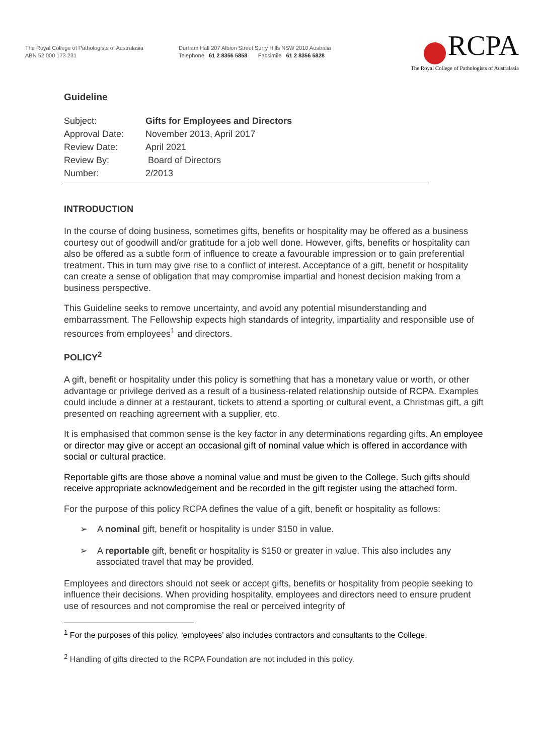The Royal College of Pathologists of Australasia
ABN 52 000 173 231
Durham Hall 207 Albion Street Surry Hills NSW 2010 Australia
Telephone 61 2 8356 5858 Facsimile 61 2 8356 5828
RCPA
The Royal College of Pathologists of Australasia
Guideline
| Subject: | Gifts for Employees and Directors |
| Approval Date: | November 2013, April 2017 |
| Review Date: | April 2021 |
| Review By: | Board of Directors |
| Number: | 2/2013 |
INTRODUCTION
In the course of doing business, sometimes gifts, benefits or hospitality may be offered as a business courtesy out of goodwill and/or gratitude for a job well done. However, gifts, benefits or hospitality can also be offered as a subtle form of influence to create a favourable impression or to gain preferential treatment. This in turn may give rise to a conflict of interest. Acceptance of a gift, benefit or hospitality can create a sense of obligation that may compromise impartial and honest decision making from a business perspective.
This Guideline seeks to remove uncertainty, and avoid any potential misunderstanding and embarrassment. The Fellowship expects high standards of integrity, impartiality and responsible use of resources from employees<sup>1</sup> and directors.
POLICY<sup>2</sup>
A gift, benefit or hospitality under this policy is something that has a monetary value or worth, or other advantage or privilege derived as a result of a business-related relationship outside of RCPA. Examples could include a dinner at a restaurant, tickets to attend a sporting or cultural event, a Christmas gift, a gift presented on reaching agreement with a supplier, etc.
It is emphasised that common sense is the key factor in any determinations regarding gifts. An employee or director may give or accept an occasional gift of nominal value which is offered in accordance with social or cultural practice.
Reportable gifts are those above a nominal value and must be given to the College. Such gifts should receive appropriate acknowledgement and be recorded in the gift register using the attached form.
For the purpose of this policy RCPA defines the value of a gift, benefit or hospitality as follows:
➢ A nominal gift, benefit or hospitality is under $150 in value.
➢ A reportable gift, benefit or hospitality is $150 or greater in value. This also includes any associated travel that may be provided.
Employees and directors should not seek or accept gifts, benefits or hospitality from people seeking to influence their decisions. When providing hospitality, employees and directors need to ensure prudent use of resources and not compromise the real or perceived integrity of
<sup>1</sup> For the purposes of this policy, ‘employees’ also includes contractors and consultants to the College.
<sup>2</sup> Handling of gifts directed to the RCPA Foundation are not included in this policy.